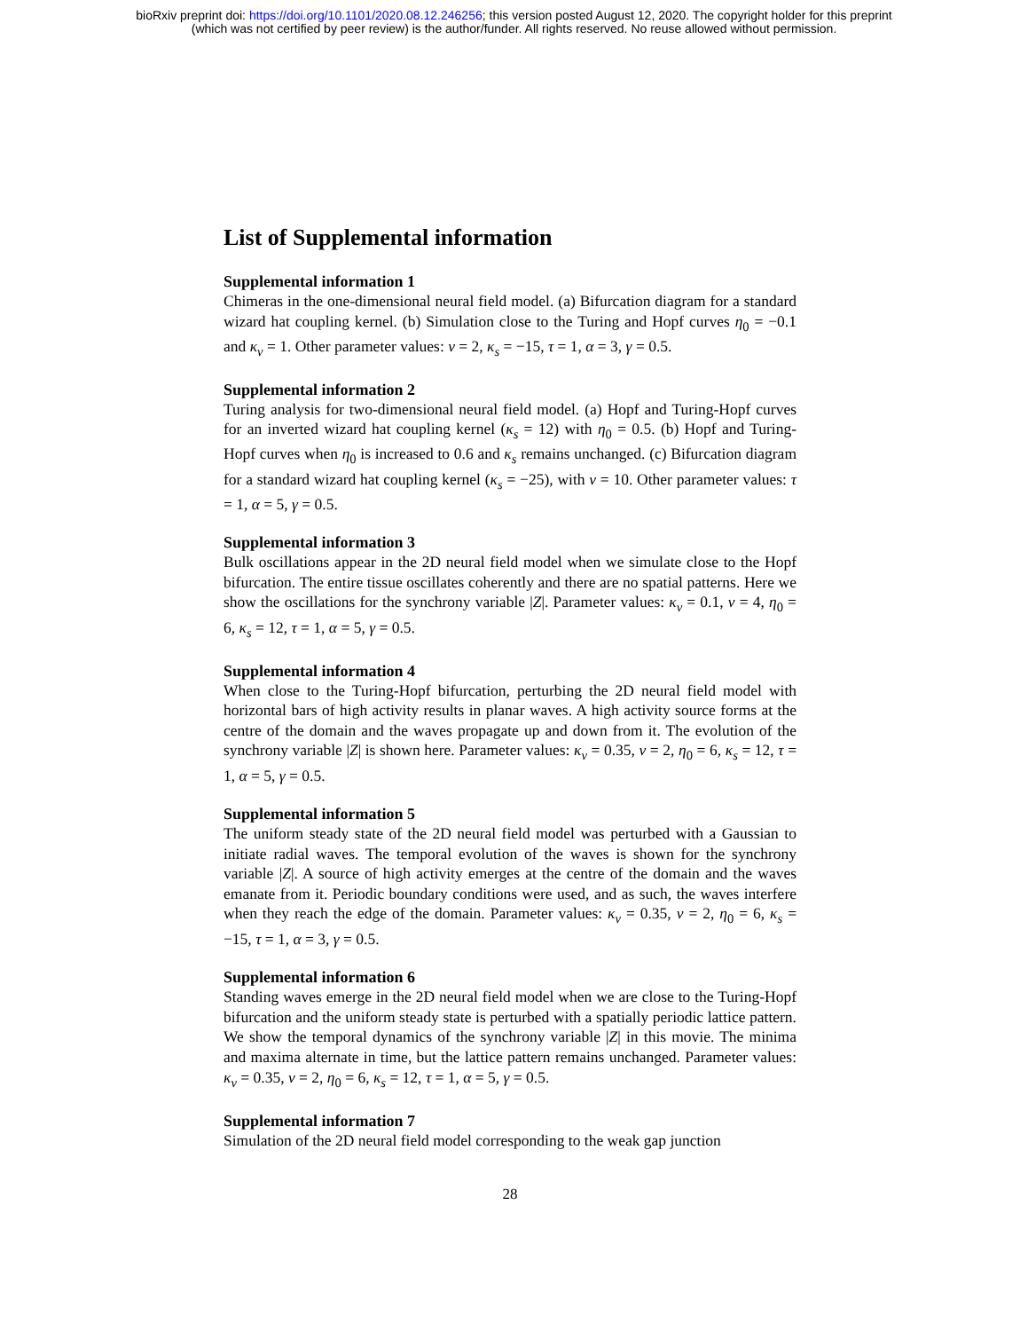bioRxiv preprint doi: https://doi.org/10.1101/2020.08.12.246256; this version posted August 12, 2020. The copyright holder for this preprint
(which was not certified by peer review) is the author/funder. All rights reserved. No reuse allowed without permission.
List of Supplemental information
Supplemental information 1
Chimeras in the one-dimensional neural field model. (a) Bifurcation diagram for a standard wizard hat coupling kernel. (b) Simulation close to the Turing and Hopf curves η<sub>0</sub> = −0.1 and κ<sub>v</sub> = 1. Other parameter values: v = 2, κ<sub>s</sub> = −15, τ = 1, α = 3, γ = 0.5.
Supplemental information 2
Turing analysis for two-dimensional neural field model. (a) Hopf and Turing-Hopf curves for an inverted wizard hat coupling kernel (κ<sub>s</sub> = 12) with η<sub>0</sub> = 0.5. (b) Hopf and Turing-Hopf curves when η<sub>0</sub> is increased to 0.6 and κ<sub>s</sub> remains unchanged. (c) Bifurcation diagram for a standard wizard hat coupling kernel (κ<sub>s</sub> = −25), with v = 10. Other parameter values: τ = 1, α = 5, γ = 0.5.
Supplemental information 3
Bulk oscillations appear in the 2D neural field model when we simulate close to the Hopf bifurcation. The entire tissue oscillates coherently and there are no spatial patterns. Here we show the oscillations for the synchrony variable |Z|. Parameter values: κ<sub>v</sub> = 0.1, v = 4, η<sub>0</sub> = 6, κ<sub>s</sub> = 12, τ = 1, α = 5, γ = 0.5.
Supplemental information 4
When close to the Turing-Hopf bifurcation, perturbing the 2D neural field model with horizontal bars of high activity results in planar waves. A high activity source forms at the centre of the domain and the waves propagate up and down from it. The evolution of the synchrony variable |Z| is shown here. Parameter values: κ<sub>v</sub> = 0.35, v = 2, η<sub>0</sub> = 6, κ<sub>s</sub> = 12, τ = 1, α = 5, γ = 0.5.
Supplemental information 5
The uniform steady state of the 2D neural field model was perturbed with a Gaussian to initiate radial waves. The temporal evolution of the waves is shown for the synchrony variable |Z|. A source of high activity emerges at the centre of the domain and the waves emanate from it. Periodic boundary conditions were used, and as such, the waves interfere when they reach the edge of the domain. Parameter values: κ<sub>v</sub> = 0.35, v = 2, η<sub>0</sub> = 6, κ<sub>s</sub> = −15, τ = 1, α = 3, γ = 0.5.
Supplemental information 6
Standing waves emerge in the 2D neural field model when we are close to the Turing-Hopf bifurcation and the uniform steady state is perturbed with a spatially periodic lattice pattern. We show the temporal dynamics of the synchrony variable |Z| in this movie. The minima and maxima alternate in time, but the lattice pattern remains unchanged. Parameter values: κ<sub>v</sub> = 0.35, v = 2, η<sub>0</sub> = 6, κ<sub>s</sub> = 12, τ = 1, α = 5, γ = 0.5.
Supplemental information 7
Simulation of the 2D neural field model corresponding to the weak gap junction
28